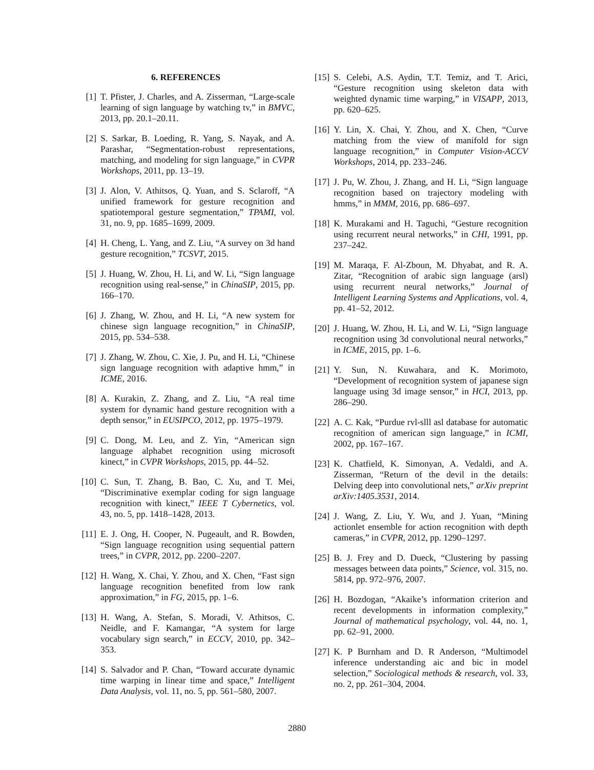6. REFERENCES
[1] T. Pfister, J. Charles, and A. Zisserman, “Large-scale learning of sign language by watching tv,” in BMVC, 2013, pp. 20.1–20.11.
[2] S. Sarkar, B. Loeding, R. Yang, S. Nayak, and A. Parashar, “Segmentation-robust representations, matching, and modeling for sign language,” in CVPR Workshops, 2011, pp. 13–19.
[3] J. Alon, V. Athitsos, Q. Yuan, and S. Sclaroff, “A unified framework for gesture recognition and spatiotemporal gesture segmentation,” TPAMI, vol. 31, no. 9, pp. 1685–1699, 2009.
[4] H. Cheng, L. Yang, and Z. Liu, “A survey on 3d hand gesture recognition,” TCSVT, 2015.
[5] J. Huang, W. Zhou, H. Li, and W. Li, “Sign language recognition using real-sense,” in ChinaSIP, 2015, pp. 166–170.
[6] J. Zhang, W. Zhou, and H. Li, “A new system for chinese sign language recognition,” in ChinaSIP, 2015, pp. 534–538.
[7] J. Zhang, W. Zhou, C. Xie, J. Pu, and H. Li, “Chinese sign language recognition with adaptive hmm,” in ICME, 2016.
[8] A. Kurakin, Z. Zhang, and Z. Liu, “A real time system for dynamic hand gesture recognition with a depth sensor,” in EUSIPCO, 2012, pp. 1975–1979.
[9] C. Dong, M. Leu, and Z. Yin, “American sign language alphabet recognition using microsoft kinect,” in CVPR Workshops, 2015, pp. 44–52.
[10] C. Sun, T. Zhang, B. Bao, C. Xu, and T. Mei, “Discriminative exemplar coding for sign language recognition with kinect,” IEEE T Cybernetics, vol. 43, no. 5, pp. 1418–1428, 2013.
[11] E. J. Ong, H. Cooper, N. Pugeault, and R. Bowden, “Sign language recognition using sequential pattern trees,” in CVPR, 2012, pp. 2200–2207.
[12] H. Wang, X. Chai, Y. Zhou, and X. Chen, “Fast sign language recognition benefited from low rank approximation,” in FG, 2015, pp. 1–6.
[13] H. Wang, A. Stefan, S. Moradi, V. Athitsos, C. Neidle, and F. Kamangar, “A system for large vocabulary sign search,” in ECCV, 2010, pp. 342–353.
[14] S. Salvador and P. Chan, “Toward accurate dynamic time warping in linear time and space,” Intelligent Data Analysis, vol. 11, no. 5, pp. 561–580, 2007.
[15] S. Celebi, A.S. Aydin, T.T. Temiz, and T. Arici, “Gesture recognition using skeleton data with weighted dynamic time warping,” in VISAPP, 2013, pp. 620–625.
[16] Y. Lin, X. Chai, Y. Zhou, and X. Chen, “Curve matching from the view of manifold for sign language recognition,” in Computer Vision-ACCV Workshops, 2014, pp. 233–246.
[17] J. Pu, W. Zhou, J. Zhang, and H. Li, “Sign language recognition based on trajectory modeling with hmms,” in MMM, 2016, pp. 686–697.
[18] K. Murakami and H. Taguchi, “Gesture recognition using recurrent neural networks,” in CHI, 1991, pp. 237–242.
[19] M. Maraqa, F. Al-Zboun, M. Dhyabat, and R. A. Zitar, “Recognition of arabic sign language (arsl) using recurrent neural networks,” Journal of Intelligent Learning Systems and Applications, vol. 4, pp. 41–52, 2012.
[20] J. Huang, W. Zhou, H. Li, and W. Li, “Sign language recognition using 3d convolutional neural networks,” in ICME, 2015, pp. 1–6.
[21] Y. Sun, N. Kuwahara, and K. Morimoto, “Development of recognition system of japanese sign language using 3d image sensor,” in HCI, 2013, pp. 286–290.
[22] A. C. Kak, “Purdue rvl-slll asl database for automatic recognition of american sign language,” in ICMI, 2002, pp. 167–167.
[23] K. Chatfield, K. Simonyan, A. Vedaldi, and A. Zisserman, “Return of the devil in the details: Delving deep into convolutional nets,” arXiv preprint arXiv:1405.3531, 2014.
[24] J. Wang, Z. Liu, Y. Wu, and J. Yuan, “Mining actionlet ensemble for action recognition with depth cameras,” in CVPR, 2012, pp. 1290–1297.
[25] B. J. Frey and D. Dueck, “Clustering by passing messages between data points,” Science, vol. 315, no. 5814, pp. 972–976, 2007.
[26] H. Bozdogan, “Akaike’s information criterion and recent developments in information complexity,” Journal of mathematical psychology, vol. 44, no. 1, pp. 62–91, 2000.
[27] K. P Burnham and D. R Anderson, “Multimodel inference understanding aic and bic in model selection,” Sociological methods & research, vol. 33, no. 2, pp. 261–304, 2004.
2880